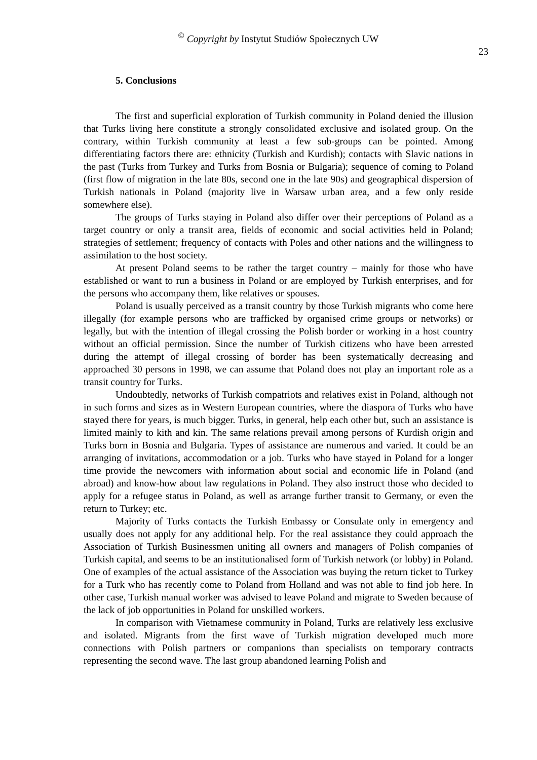<sup>©</sup> Copyright by Instytut Studiów Społecznych UW
23
5. Conclusions
The first and superficial exploration of Turkish community in Poland denied the illusion that Turks living here constitute a strongly consolidated exclusive and isolated group. On the contrary, within Turkish community at least a few sub-groups can be pointed. Among differentiating factors there are: ethnicity (Turkish and Kurdish); contacts with Slavic nations in the past (Turks from Turkey and Turks from Bosnia or Bulgaria); sequence of coming to Poland (first flow of migration in the late 80s, second one in the late 90s) and geographical dispersion of Turkish nationals in Poland (majority live in Warsaw urban area, and a few only reside somewhere else).
The groups of Turks staying in Poland also differ over their perceptions of Poland as a target country or only a transit area, fields of economic and social activities held in Poland; strategies of settlement; frequency of contacts with Poles and other nations and the willingness to assimilation to the host society.
At present Poland seems to be rather the target country – mainly for those who have established or want to run a business in Poland or are employed by Turkish enterprises, and for the persons who accompany them, like relatives or spouses.
Poland is usually perceived as a transit country by those Turkish migrants who come here illegally (for example persons who are trafficked by organised crime groups or networks) or legally, but with the intention of illegal crossing the Polish border or working in a host country without an official permission. Since the number of Turkish citizens who have been arrested during the attempt of illegal crossing of border has been systematically decreasing and approached 30 persons in 1998, we can assume that Poland does not play an important role as a transit country for Turks.
Undoubtedly, networks of Turkish compatriots and relatives exist in Poland, although not in such forms and sizes as in Western European countries, where the diaspora of Turks who have stayed there for years, is much bigger. Turks, in general, help each other but, such an assistance is limited mainly to kith and kin. The same relations prevail among persons of Kurdish origin and Turks born in Bosnia and Bulgaria. Types of assistance are numerous and varied. It could be an arranging of invitations, accommodation or a job. Turks who have stayed in Poland for a longer time provide the newcomers with information about social and economic life in Poland (and abroad) and know-how about law regulations in Poland. They also instruct those who decided to apply for a refugee status in Poland, as well as arrange further transit to Germany, or even the return to Turkey; etc.
Majority of Turks contacts the Turkish Embassy or Consulate only in emergency and usually does not apply for any additional help. For the real assistance they could approach the Association of Turkish Businessmen uniting all owners and managers of Polish companies of Turkish capital, and seems to be an institutionalised form of Turkish network (or lobby) in Poland. One of examples of the actual assistance of the Association was buying the return ticket to Turkey for a Turk who has recently come to Poland from Holland and was not able to find job here. In other case, Turkish manual worker was advised to leave Poland and migrate to Sweden because of the lack of job opportunities in Poland for unskilled workers.
In comparison with Vietnamese community in Poland, Turks are relatively less exclusive and isolated. Migrants from the first wave of Turkish migration developed much more connections with Polish partners or companions than specialists on temporary contracts representing the second wave. The last group abandoned learning Polish and